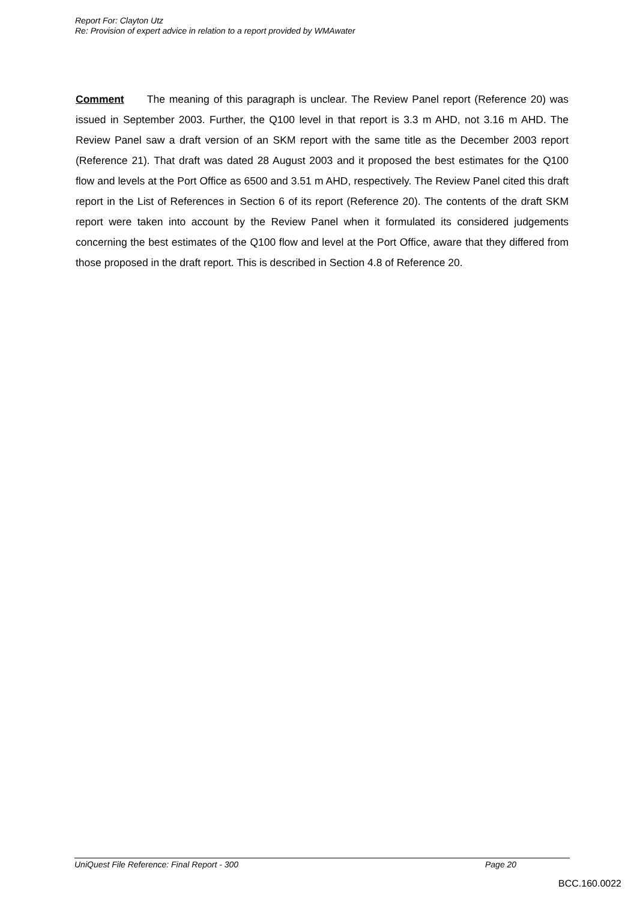Report For: Clayton Utz
Re: Provision of expert advice in relation to a report provided by WMAwater
Comment The meaning of this paragraph is unclear. The Review Panel report (Reference 20) was issued in September 2003. Further, the Q100 level in that report is 3.3 m AHD, not 3.16 m AHD. The Review Panel saw a draft version of an SKM report with the same title as the December 2003 report (Reference 21). That draft was dated 28 August 2003 and it proposed the best estimates for the Q100 flow and levels at the Port Office as 6500 and 3.51 m AHD, respectively. The Review Panel cited this draft report in the List of References in Section 6 of its report (Reference 20). The contents of the draft SKM report were taken into account by the Review Panel when it formulated its considered judgements concerning the best estimates of the Q100 flow and level at the Port Office, aware that they differed from those proposed in the draft report. This is described in Section 4.8 of Reference 20.
UniQuest File Reference: Final Report - 300 Page 20
BCC.160.0022